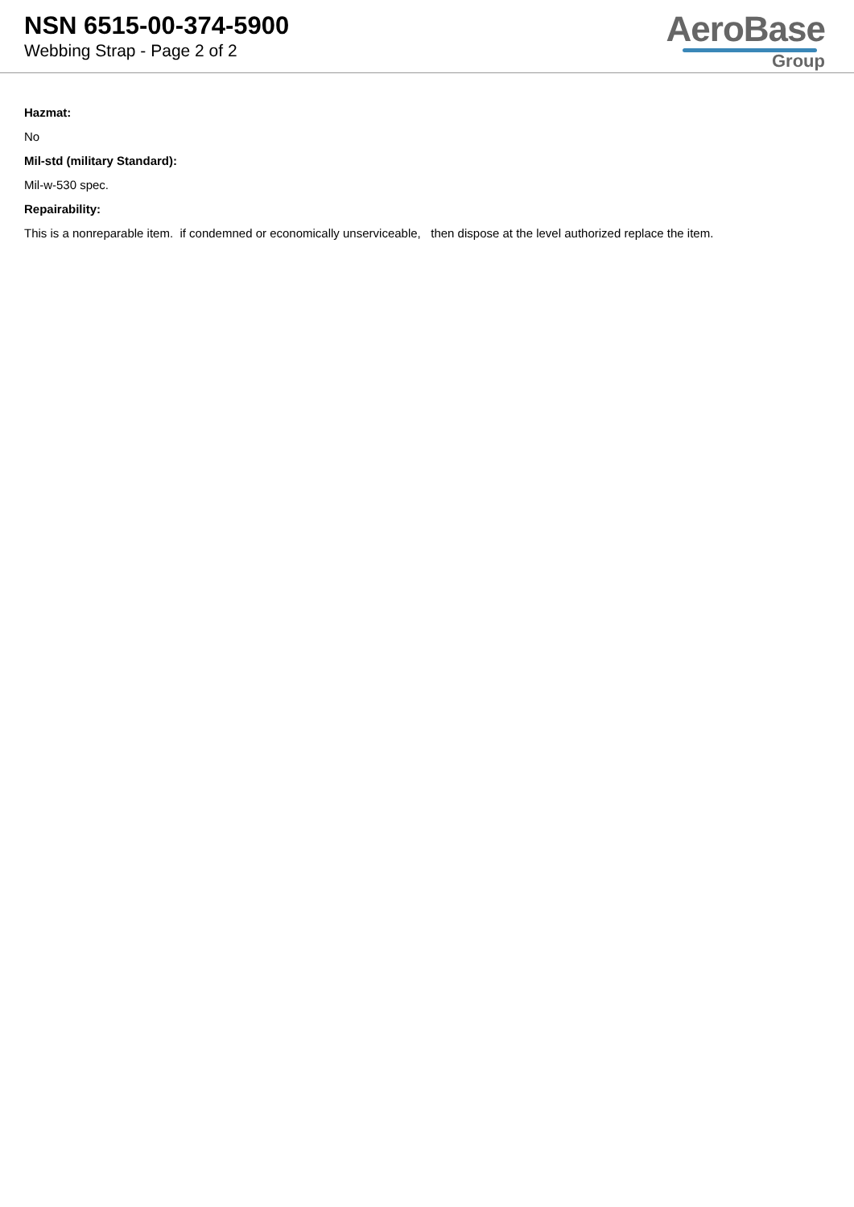NSN 6515-00-374-5900
Webbing Strap - Page 2 of 2
AeroBase
Group
Hazmat:
No
Mil-std (military Standard):
Mil-w-530 spec.
Repairability:
This is a nonreparable item. if condemned or economically unserviceable, then dispose at the level authorized replace the item.